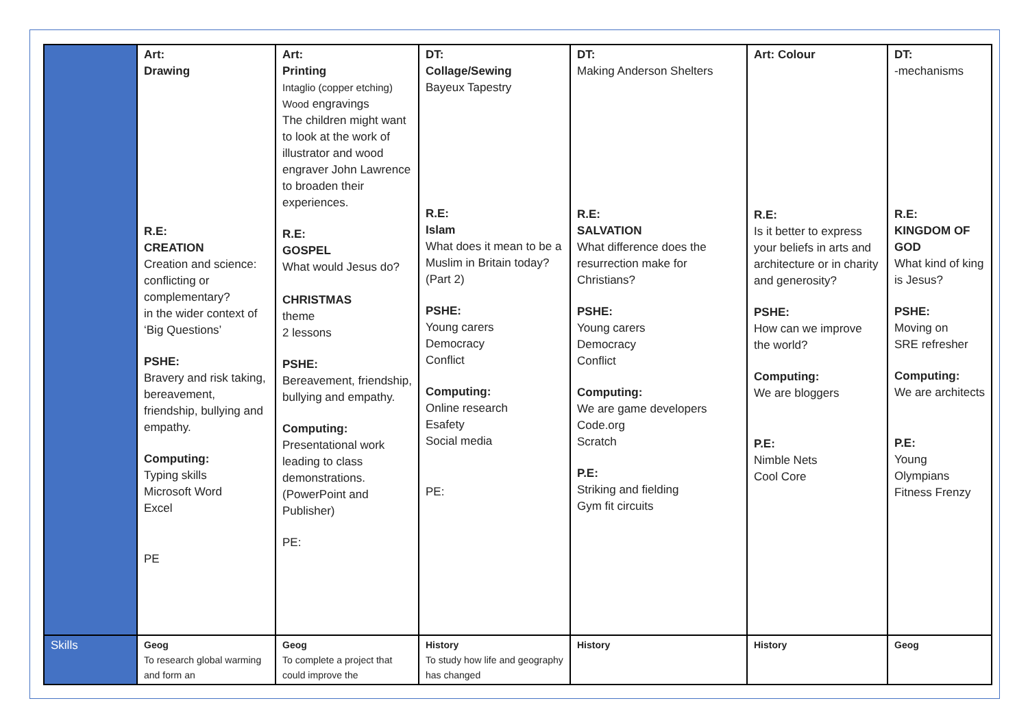| | Art: Drawing R.E: CREATION Creation and science: conflicting or complementary? in the wider context of ‘Big Questions’ PSHE: Bravery and risk taking, bereavement, friendship, bullying and empathy. Computing: Typing skills Microsoft Word Excel PE | Art: Printing Intaglio (copper etching) Wood engravings The children might want to look at the work of illustrator and wood engraver John Lawrence to broaden their experiences. R.E: GOSPEL What would Jesus do? CHRISTMAS theme 2 lessons PSHE: Bereavement, friendship, bullying and empathy. Computing: Presentational work leading to class demonstrations. (PowerPoint and Publisher) PE: | DT: Collage/Sewing Bayeux Tapestry R.E: Islam What does it mean to be a Muslim in Britain today? (Part 2) PSHE: Young carers Democracy Conflict Computing: Online research Esafety Social media PE: | DT: Making Anderson Shelters R.E: SALVATION What difference does the resurrection make for Christians? PSHE: Young carers Democracy Conflict Computing: We are game developers Code.org Scratch P.E: Striking and fielding Gym fit circuits | Art: Colour R.E: Is it better to express your beliefs in arts and architecture or in charity and generosity? PSHE: How can we improve the world? Computing: We are bloggers P.E: Nimble Nets Cool Core | DT: -mechanisms R.E: KINGDOM OF GOD What kind of king is Jesus? PSHE: Moving on SRE refresher Computing: We are architects P.E: Young Olympians Fitness Frenzy |
| Skills | Geog To research global warming and form an | Geog To complete a project that could improve the | History To study how life and geography has changed | History | History | Geog |